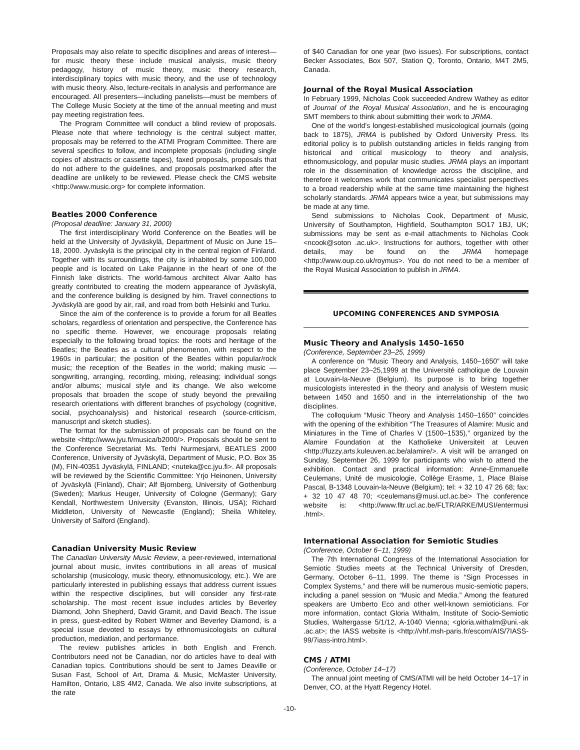Proposals may also relate to specific disciplines and areas of interest—for music theory these include musical analysis, music theory pedagogy, history of music theory, music theory research, interdisciplinary topics with music theory, and the use of technology with music theory. Also, lecture-recitals in analysis and performance are encouraged. All presenters—including panelists—must be members of The College Music Society at the time of the annual meeting and must pay meeting registration fees.
The Program Committee will conduct a blind review of proposals. Please note that where technology is the central subject matter, proposals may be referred to the ATMI Program Committee. There are several specifics to follow, and incomplete proposals (including single copies of abstracts or cassette tapes), faxed proposals, proposals that do not adhere to the guidelines, and proposals postmarked after the deadline are unlikely to be reviewed. Please check the CMS website <http://www.music.org> for complete information.
Beatles 2000 Conference
(Proposal deadline: January 31, 2000)
The first interdisciplinary World Conference on the Beatles will be held at the University of Jyväskylä, Department of Music on June 15–18, 2000. Jyväskylä is the principal city in the central region of Finland. Together with its surroundings, the city is inhabited by some 100,000 people and is located on Lake Paijanne in the heart of one of the Finnish lake districts. The world-famous architect Alvar Aalto has greatly contributed to creating the modern appearance of Jyväskylä, and the conference building is designed by him. Travel connections to Jyväskylä are good by air, rail, and road from both Helsinki and Turku.
Since the aim of the conference is to provide a forum for all Beatles scholars, regardless of orientation and perspective, the Conference has no specific theme. However, we encourage proposals relating especially to the following broad topics: the roots and heritage of the Beatles; the Beatles as a cultural phenomenon, with respect to the 1960s in particular; the position of the Beatles within popular/rock music; the reception of the Beatles in the world; making music — songwriting, arranging, recording, mixing, releasing; individual songs and/or albums; musical style and its change. We also welcome proposals that broaden the scope of study beyond the prevailing research orientations with different branches of psychology (cognitive, social, psychoanalysis) and historical research (source-criticism, manuscript and sketch studies).
The format for the submission of proposals can be found on the website <http://www.jyu.fi/musica/b2000/>. Proposals should be sent to the Conference Secretariat Ms. Terhi Nurmesjarvi, BEATLES 2000 Conference, University of Jyväskylä, Department of Music, P.O. Box 35 (M), FIN-40351 Jyväskylä, FINLAND; <nuteka@cc.jyu.fi>. All proposals will be reviewed by the Scientific Committee: Yrjo Heinonen, University of Jyväskylä (Finland), Chair; Alf Bjornberg, University of Gothenburg (Sweden); Markus Heuger, University of Cologne (Germany); Gary Kendall, Northwestern University (Evanston, Illinois, USA); Richard Middleton, University of Newcastle (England); Sheila Whiteley, University of Salford (England).
Canadian University Music Review
The Canadian University Music Review, a peer-reviewed, international journal about music, invites contributions in all areas of musical scholarship (musicology, music theory, ethnomusicology, etc.). We are particularly interested in publishing essays that address current issues within the respective disciplines, but will consider any first-rate scholarship. The most recent issue includes articles by Beverley Diamond, John Shepherd, David Gramit, and David Beach. The issue in press, guest-edited by Robert Witmer and Beverley Diamond, is a special issue devoted to essays by ethnomusicologists on cultural production, mediation, and performance.
The review publishes articles in both English and French. Contributors need not be Canadian, nor do articles have to deal with Canadian topics. Contributions should be sent to James Deaville or Susan Fast, School of Art, Drama & Music, McMaster University, Hamilton, Ontario, L8S 4M2, Canada. We also invite subscriptions, at the rate
of $40 Canadian for one year (two issues). For subscriptions, contact Becker Associates, Box 507, Station Q, Toronto, Ontario, M4T 2M5, Canada.
Journal of the Royal Musical Association
In February 1999, Nicholas Cook succeeded Andrew Wathey as editor of Journal of the Royal Musical Association, and he is encouraging SMT members to think about submitting their work to JRMA.
One of the world's longest-established musicological journals (going back to 1875), JRMA is published by Oxford University Press. Its editorial policy is to publish outstanding articles in fields ranging from historical and critical musicology to theory and analysis, ethnomusicology, and popular music studies. JRMA plays an important role in the dissemination of knowledge across the discipline, and therefore it welcomes work that communicates specialist perspectives to a broad readership while at the same time maintaining the highest scholarly standards. JRMA appears twice a year, but submissions may be made at any time.
Send submissions to Nicholas Cook, Department of Music, University of Southampton, Highfield, Southampton SO17 1BJ, UK; submissions may be sent as e-mail attachments to Nicholas Cook <ncook@soton .ac.uk>. Instructions for authors, together with other details, may be found on the JRMA homepage <http://www.oup.co.uk/roymus>. You do not need to be a member of the Royal Musical Association to publish in JRMA.
UPCOMING CONFERENCES AND SYMPOSIA
Music Theory and Analysis 1450–1650
(Conference, September 23–25, 1999)
A conference on “Music Theory and Analysis, 1450–1650” will take place September 23–25,1999 at the Université catholique de Louvain at Louvain-la-Neuve (Belgium). Its purpose is to bring together musicologists interested in the theory and analysis of Western music between 1450 and 1650 and in the interrelationship of the two disciplines.
The colloquium “Music Theory and Analysis 1450–1650” coincides with the opening of the exhibition “The Treasures of Alamire: Music and Miniatures in the Time of Charles V (1500–1535),” organized by the Alamire Foundation at the Katholieke Universiteit at Leuven <http://fuzzy.arts.kuleuven.ac.be/alamire/>. A visit will be arranged on Sunday, September 26, 1999 for participants who wish to attend the exhibition. Contact and practical information: Anne-Emmanuelle Ceulemans, Unité de musicologie, Collège Erasme, 1, Place Blaise Pascal, B-1348 Louvain-la-Neuve (Belgium); tel: + 32 10 47 26 68; fax: + 32 10 47 48 70; <ceulemans@musi.ucl.ac.be> The conference website is: <http://www.fltr.ucl.ac.be/FLTR/ARKE/MUSI/entermusi .html>.
International Association for Semiotic Studies
(Conference, October 6–11, 1999)
The 7th International Congress of the International Association for Semiotic Studies meets at the Technical University of Dresden, Germany, October 6–11, 1999. The theme is “Sign Processes in Complex Systems,” and there will be numerous music-semiotic papers, including a panel session on “Music and Media.” Among the featured speakers are Umberto Eco and other well-known semioticians. For more information, contact Gloria Withalm, Institute of Socio-Semiotic Studies, Waltergasse 5/1/12, A-1040 Vienna; <gloria.withalm@uni.-ak .ac.at>; the IASS website is <http://vhf.msh-paris.fr/escom/AIS/7IASS-99/7iass-intro.html>.
CMS / ATMI
(Conference, October 14–17)
The annual joint meeting of CMS/ATMI will be held October 14–17 in Denver, CO, at the Hyatt Regency Hotel.
-10-